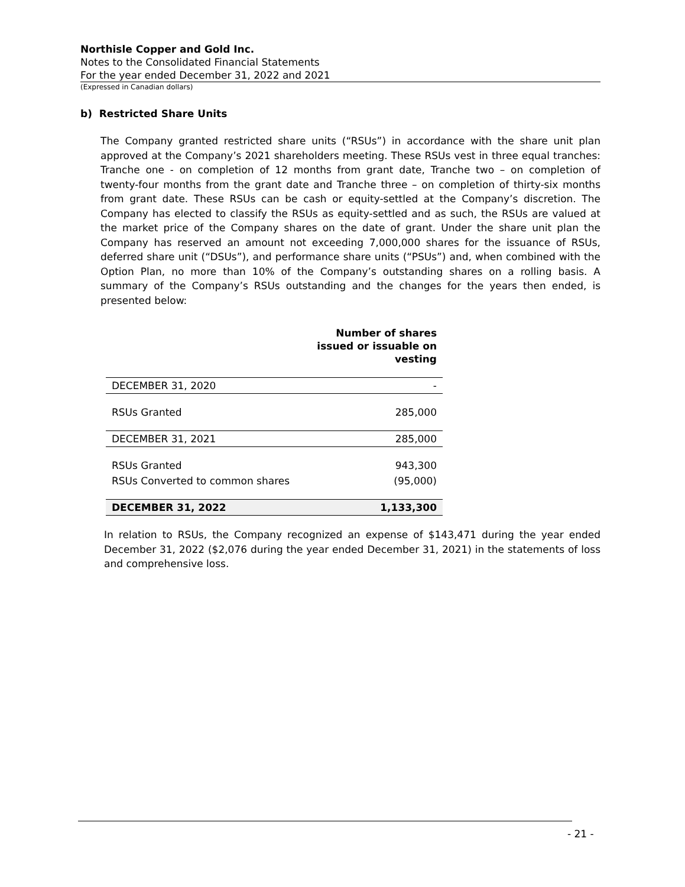Northisle Copper and Gold Inc.
Notes to the Consolidated Financial Statements
For the year ended December 31, 2022 and 2021
(Expressed in Canadian dollars)
b) Restricted Share Units
The Company granted restricted share units (“RSUs”) in accordance with the share unit plan approved at the Company’s 2021 shareholders meeting. These RSUs vest in three equal tranches: Tranche one - on completion of 12 months from grant date, Tranche two – on completion of twenty-four months from the grant date and Tranche three – on completion of thirty-six months from grant date. These RSUs can be cash or equity-settled at the Company’s discretion. The Company has elected to classify the RSUs as equity-settled and as such, the RSUs are valued at the market price of the Company shares on the date of grant. Under the share unit plan the Company has reserved an amount not exceeding 7,000,000 shares for the issuance of RSUs, deferred share unit (“DSUs”), and performance share units (“PSUs”) and, when combined with the Option Plan, no more than 10% of the Company’s outstanding shares on a rolling basis. A summary of the Company’s RSUs outstanding and the changes for the years then ended, is presented below:
| | Number of shares issued or issuable on vesting |
| --- | --- |
| DECEMBER 31, 2020 | - |
| RSUs Granted | 285,000 |
| DECEMBER 31, 2021 | 285,000 |
| RSUs Granted | 943,300 |
| RSUs Converted to common shares | (95,000) |
| DECEMBER 31, 2022 | 1,133,300 |
In relation to RSUs, the Company recognized an expense of $143,471 during the year ended December 31, 2022 ($2,076 during the year ended December 31, 2021) in the statements of loss and comprehensive loss.
- 21 -